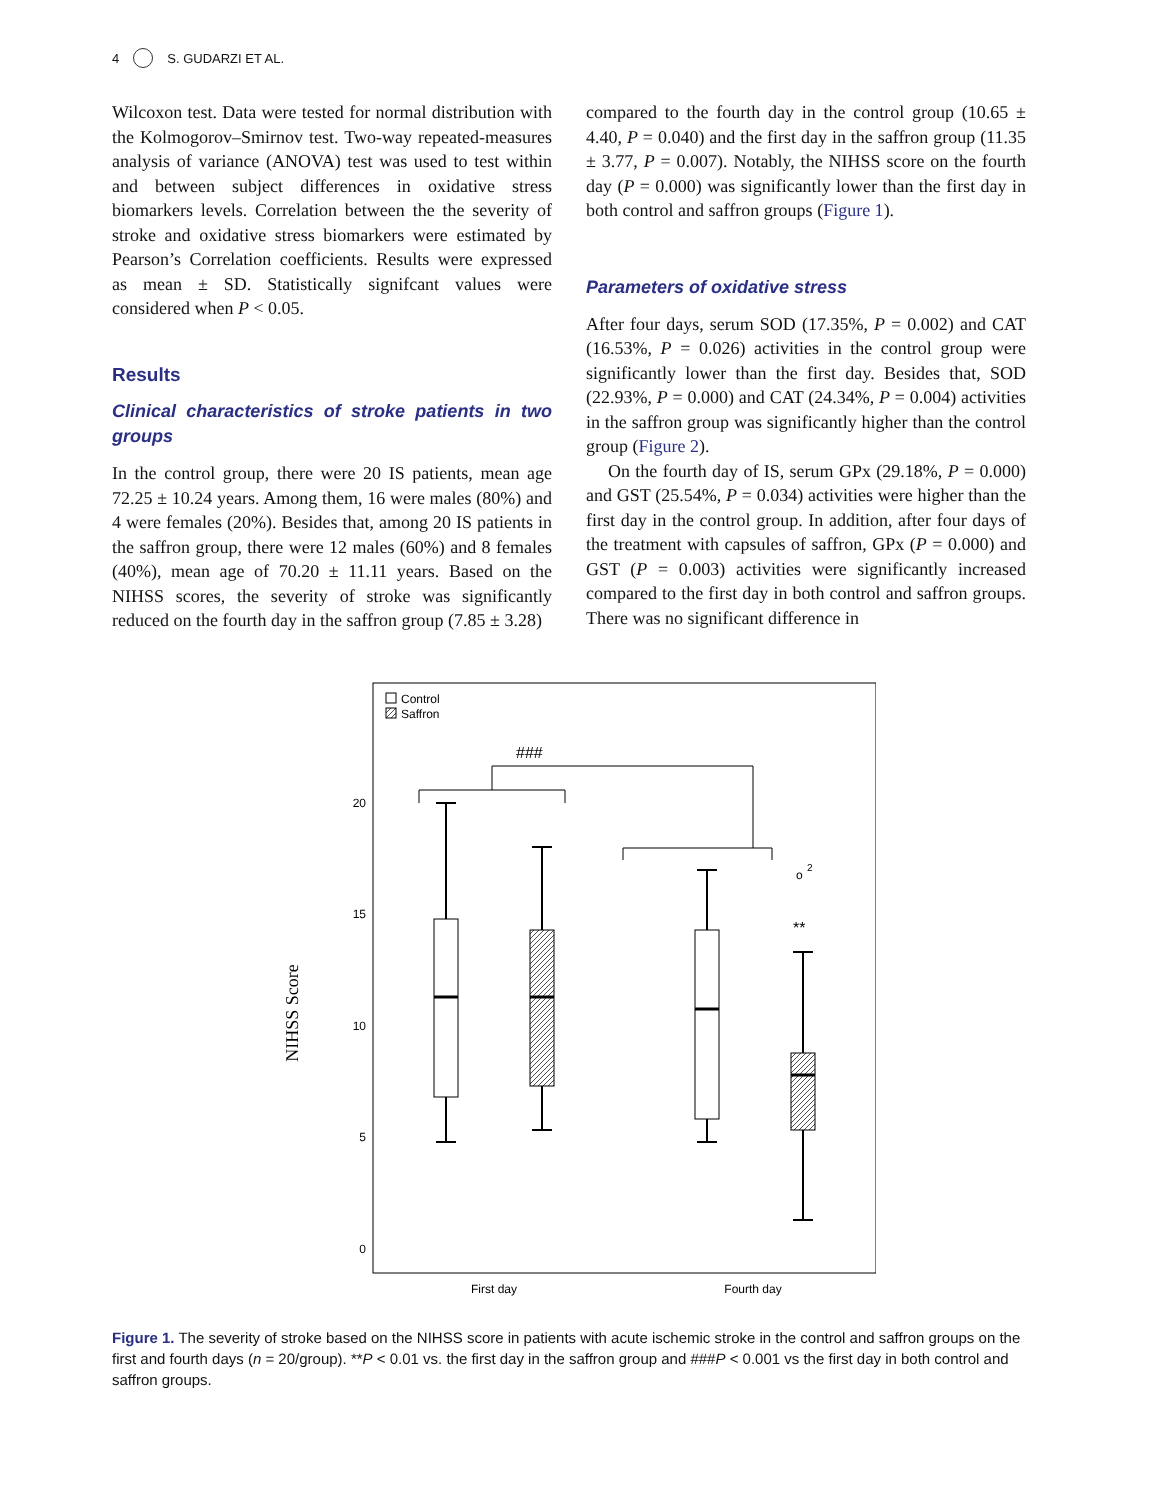4 S. GUDARZI ET AL.
Wilcoxon test. Data were tested for normal distribution with the Kolmogorov–Smirnov test. Two-way repeated-measures analysis of variance (ANOVA) test was used to test within and between subject differences in oxidative stress biomarkers levels. Correlation between the the severity of stroke and oxidative stress biomarkers were estimated by Pearson’s Correlation coefficients. Results were expressed as mean ± SD. Statistically signifcant values were considered when P < 0.05.
Results
Clinical characteristics of stroke patients in two groups
In the control group, there were 20 IS patients, mean age 72.25 ± 10.24 years. Among them, 16 were males (80%) and 4 were females (20%). Besides that, among 20 IS patients in the saffron group, there were 12 males (60%) and 8 females (40%), mean age of 70.20 ± 11.11 years. Based on the NIHSS scores, the severity of stroke was significantly reduced on the fourth day in the saffron group (7.85 ± 3.28)
compared to the fourth day in the control group (10.65 ± 4.40, P = 0.040) and the first day in the saffron group (11.35 ± 3.77, P = 0.007). Notably, the NIHSS score on the fourth day (P = 0.000) was significantly lower than the first day in both control and saffron groups (Figure 1).
Parameters of oxidative stress
After four days, serum SOD (17.35%, P = 0.002) and CAT (16.53%, P = 0.026) activities in the control group were significantly lower than the first day. Besides that, SOD (22.93%, P = 0.000) and CAT (24.34%, P = 0.004) activities in the saffron group was significantly higher than the control group (Figure 2).
On the fourth day of IS, serum GPx (29.18%, P = 0.000) and GST (25.54%, P = 0.034) activities were higher than the first day in the control group. In addition, after four days of the treatment with capsules of saffron, GPx (P = 0.000) and GST (P = 0.003) activities were significantly increased compared to the first day in both control and saffron groups. There was no significant difference in
Control
Saffron
NIHSS Score
20
15
10
5
0
###
o
2
**
First day
Fourth day
Figure 1. The severity of stroke based on the NIHSS score in patients with acute ischemic stroke in the control and saffron groups on the first and fourth days (n = 20/group). **P < 0.01 vs. the first day in the saffron group and ###P < 0.001 vs the first day in both control and saffron groups.